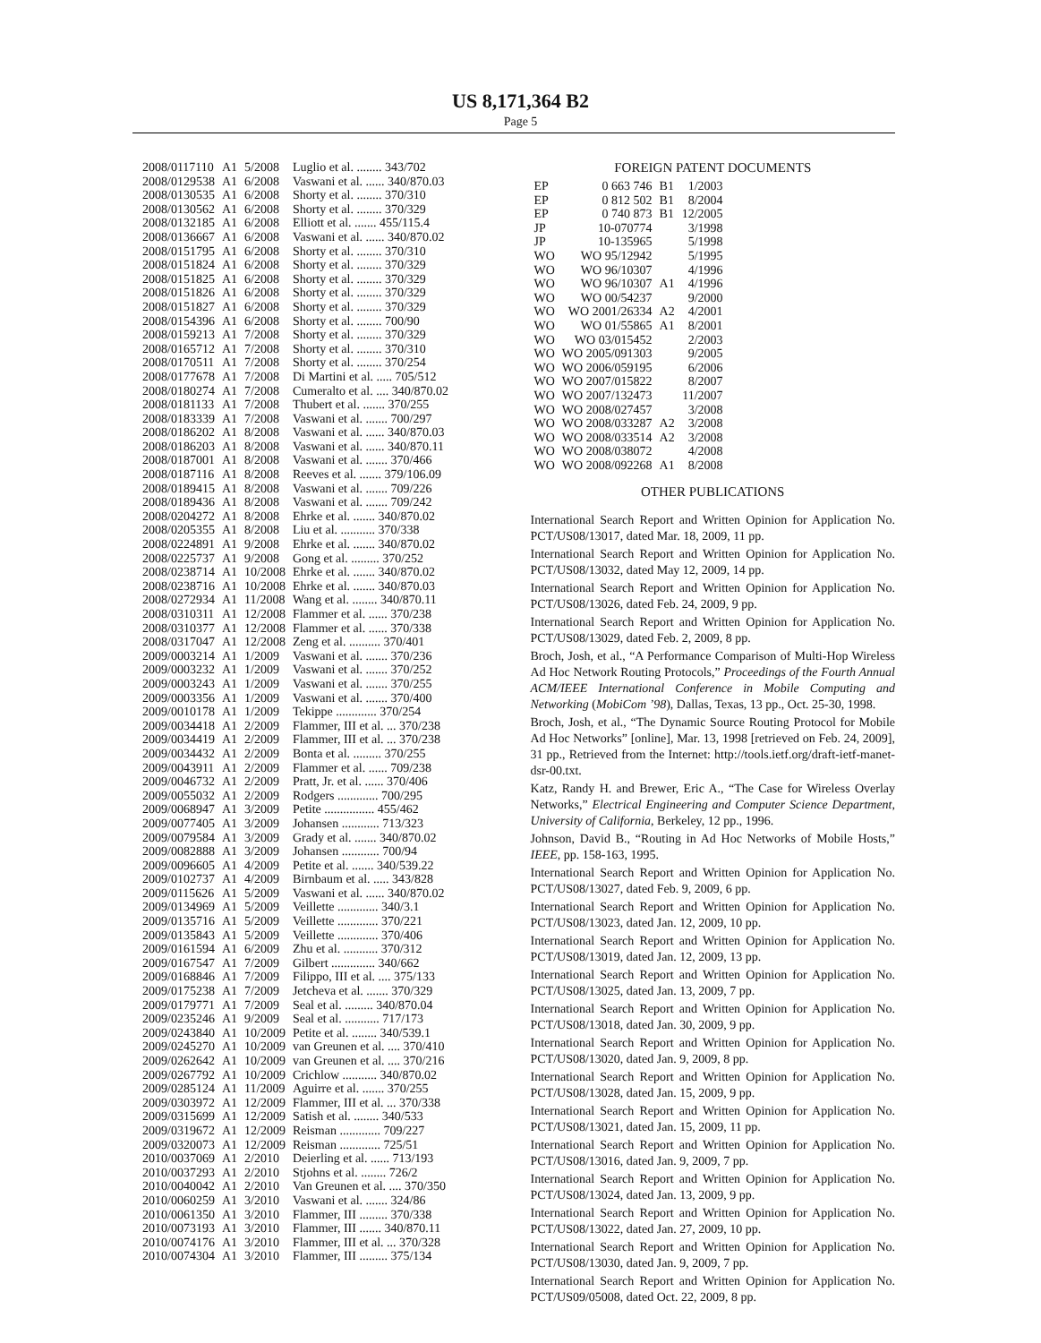US 8,171,364 B2
Page 5
| 2008/0117110 | A1 | 5/2008 | Luglio et al. ........ 343/702 |
| 2008/0129538 | A1 | 6/2008 | Vaswani et al. ...... 340/870.03 |
| 2008/0130535 | A1 | 6/2008 | Shorty et al. ........ 370/310 |
| 2008/0130562 | A1 | 6/2008 | Shorty et al. ........ 370/329 |
| 2008/0132185 | A1 | 6/2008 | Elliott et al. ....... 455/115.4 |
| 2008/0136667 | A1 | 6/2008 | Vaswani et al. ...... 340/870.02 |
| 2008/0151795 | A1 | 6/2008 | Shorty et al. ........ 370/310 |
| 2008/0151824 | A1 | 6/2008 | Shorty et al. ........ 370/329 |
| 2008/0151825 | A1 | 6/2008 | Shorty et al. ........ 370/329 |
| 2008/0151826 | A1 | 6/2008 | Shorty et al. ........ 370/329 |
| 2008/0151827 | A1 | 6/2008 | Shorty et al. ........ 370/329 |
| 2008/0154396 | A1 | 6/2008 | Shorty et al. ........ 700/90 |
| 2008/0159213 | A1 | 7/2008 | Shorty et al. ........ 370/329 |
| 2008/0165712 | A1 | 7/2008 | Shorty et al. ........ 370/310 |
| 2008/0170511 | A1 | 7/2008 | Shorty et al. ........ 370/254 |
| 2008/0177678 | A1 | 7/2008 | Di Martini et al. ..... 705/512 |
| 2008/0180274 | A1 | 7/2008 | Cumeralto et al. .... 340/870.02 |
| 2008/0181133 | A1 | 7/2008 | Thubert et al. ....... 370/255 |
| 2008/0183339 | A1 | 7/2008 | Vaswani et al. ....... 700/297 |
| 2008/0186202 | A1 | 8/2008 | Vaswani et al. ...... 340/870.03 |
| 2008/0186203 | A1 | 8/2008 | Vaswani et al. ...... 340/870.11 |
| 2008/0187001 | A1 | 8/2008 | Vaswani et al. ....... 370/466 |
| 2008/0187116 | A1 | 8/2008 | Reeves et al. ....... 379/106.09 |
| 2008/0189415 | A1 | 8/2008 | Vaswani et al. ....... 709/226 |
| 2008/0189436 | A1 | 8/2008 | Vaswani et al. ....... 709/242 |
| 2008/0204272 | A1 | 8/2008 | Ehrke et al. ....... 340/870.02 |
| 2008/0205355 | A1 | 8/2008 | Liu et al. ........... 370/338 |
| 2008/0224891 | A1 | 9/2008 | Ehrke et al. ....... 340/870.02 |
| 2008/0225737 | A1 | 9/2008 | Gong et al. ......... 370/252 |
| 2008/0238714 | A1 | 10/2008 | Ehrke et al. ....... 340/870.02 |
| 2008/0238716 | A1 | 10/2008 | Ehrke et al. ....... 340/870.03 |
| 2008/0272934 | A1 | 11/2008 | Wang et al. ........ 340/870.11 |
| 2008/0310311 | A1 | 12/2008 | Flammer et al. ...... 370/238 |
| 2008/0310377 | A1 | 12/2008 | Flammer et al. ...... 370/338 |
| 2008/0317047 | A1 | 12/2008 | Zeng et al. .......... 370/401 |
| 2009/0003214 | A1 | 1/2009 | Vaswani et al. ....... 370/236 |
| 2009/0003232 | A1 | 1/2009 | Vaswani et al. ....... 370/252 |
| 2009/0003243 | A1 | 1/2009 | Vaswani et al. ....... 370/255 |
| 2009/0003356 | A1 | 1/2009 | Vaswani et al. ....... 370/400 |
| 2009/0010178 | A1 | 1/2009 | Tekippe ............. 370/254 |
| 2009/0034418 | A1 | 2/2009 | Flammer, III et al. ... 370/238 |
| 2009/0034419 | A1 | 2/2009 | Flammer, III et al. ... 370/238 |
| 2009/0034432 | A1 | 2/2009 | Bonta et al. ......... 370/255 |
| 2009/0043911 | A1 | 2/2009 | Flammer et al. ...... 709/238 |
| 2009/0046732 | A1 | 2/2009 | Pratt, Jr. et al. ...... 370/406 |
| 2009/0055032 | A1 | 2/2009 | Rodgers ............. 700/295 |
| 2009/0068947 | A1 | 3/2009 | Petite ................ 455/462 |
| 2009/0077405 | A1 | 3/2009 | Johansen ............ 713/323 |
| 2009/0079584 | A1 | 3/2009 | Grady et al. ....... 340/870.02 |
| 2009/0082888 | A1 | 3/2009 | Johansen ............ 700/94 |
| 2009/0096605 | A1 | 4/2009 | Petite et al. ....... 340/539.22 |
| 2009/0102737 | A1 | 4/2009 | Birnbaum et al. ..... 343/828 |
| 2009/0115626 | A1 | 5/2009 | Vaswani et al. ...... 340/870.02 |
| 2009/0134969 | A1 | 5/2009 | Veillette ............. 340/3.1 |
| 2009/0135716 | A1 | 5/2009 | Veillette ............. 370/221 |
| 2009/0135843 | A1 | 5/2009 | Veillette ............. 370/406 |
| 2009/0161594 | A1 | 6/2009 | Zhu et al. ........... 370/312 |
| 2009/0167547 | A1 | 7/2009 | Gilbert .............. 340/662 |
| 2009/0168846 | A1 | 7/2009 | Filippo, III et al. .... 375/133 |
| 2009/0175238 | A1 | 7/2009 | Jetcheva et al. ....... 370/329 |
| 2009/0179771 | A1 | 7/2009 | Seal et al. ......... 340/870.04 |
| 2009/0235246 | A1 | 9/2009 | Seal et al. ........... 717/173 |
| 2009/0243840 | A1 | 10/2009 | Petite et al. ........ 340/539.1 |
| 2009/0245270 | A1 | 10/2009 | van Greunen et al. .... 370/410 |
| 2009/0262642 | A1 | 10/2009 | van Greunen et al. .... 370/216 |
| 2009/0267792 | A1 | 10/2009 | Crichlow ........... 340/870.02 |
| 2009/0285124 | A1 | 11/2009 | Aguirre et al. ....... 370/255 |
| 2009/0303972 | A1 | 12/2009 | Flammer, III et al. ... 370/338 |
| 2009/0315699 | A1 | 12/2009 | Satish et al. ........ 340/533 |
| 2009/0319672 | A1 | 12/2009 | Reisman ............. 709/227 |
| 2009/0320073 | A1 | 12/2009 | Reisman ............. 725/51 |
| 2010/0037069 | A1 | 2/2010 | Deierling et al. ...... 713/193 |
| 2010/0037293 | A1 | 2/2010 | Stjohns et al. ........ 726/2 |
| 2010/0040042 | A1 | 2/2010 | Van Greunen et al. .... 370/350 |
| 2010/0060259 | A1 | 3/2010 | Vaswani et al. ....... 324/86 |
| 2010/0061350 | A1 | 3/2010 | Flammer, III ......... 370/338 |
| 2010/0073193 | A1 | 3/2010 | Flammer, III ....... 340/870.11 |
| 2010/0074176 | A1 | 3/2010 | Flammer, III et al. ... 370/328 |
| 2010/0074304 | A1 | 3/2010 | Flammer, III ......... 375/134 |
FOREIGN PATENT DOCUMENTS
| EP | 0 663 746 | B1 | 1/2003 |
| EP | 0 812 502 | B1 | 8/2004 |
| EP | 0 740 873 | B1 | 12/2005 |
| JP | 10-070774 | | 3/1998 |
| JP | 10-135965 | | 5/1998 |
| WO | WO 95/12942 | | 5/1995 |
| WO | WO 96/10307 | | 4/1996 |
| WO | WO 96/10307 | A1 | 4/1996 |
| WO | WO 00/54237 | | 9/2000 |
| WO | WO 2001/26334 | A2 | 4/2001 |
| WO | WO 01/55865 | A1 | 8/2001 |
| WO | WO 03/015452 | | 2/2003 |
| WO | WO 2005/091303 | | 9/2005 |
| WO | WO 2006/059195 | | 6/2006 |
| WO | WO 2007/015822 | | 8/2007 |
| WO | WO 2007/132473 | | 11/2007 |
| WO | WO 2008/027457 | | 3/2008 |
| WO | WO 2008/033287 | A2 | 3/2008 |
| WO | WO 2008/033514 | A2 | 3/2008 |
| WO | WO 2008/038072 | | 4/2008 |
| WO | WO 2008/092268 | A1 | 8/2008 |
OTHER PUBLICATIONS
International Search Report and Written Opinion for Application No. PCT/US08/13017, dated Mar. 18, 2009, 11 pp.
International Search Report and Written Opinion for Application No. PCT/US08/13032, dated May 12, 2009, 14 pp.
International Search Report and Written Opinion for Application No. PCT/US08/13026, dated Feb. 24, 2009, 9 pp.
International Search Report and Written Opinion for Application No. PCT/US08/13029, dated Feb. 2, 2009, 8 pp.
Broch, Josh, et al., “A Performance Comparison of Multi-Hop Wireless Ad Hoc Network Routing Protocols,” Proceedings of the Fourth Annual ACM/IEEE International Conference in Mobile Computing and Networking (MobiCom ’98), Dallas, Texas, 13 pp., Oct. 25-30, 1998.
Broch, Josh, et al., “The Dynamic Source Routing Protocol for Mobile Ad Hoc Networks” [online], Mar. 13, 1998 [retrieved on Feb. 24, 2009], 31 pp., Retrieved from the Internet: http://tools.ietf.org/draft-ietf-manet-dsr-00.txt.
Katz, Randy H. and Brewer, Eric A., “The Case for Wireless Overlay Networks,” Electrical Engineering and Computer Science Department, University of California, Berkeley, 12 pp., 1996.
Johnson, David B., “Routing in Ad Hoc Networks of Mobile Hosts,” IEEE, pp. 158-163, 1995.
International Search Report and Written Opinion for Application No. PCT/US08/13027, dated Feb. 9, 2009, 6 pp.
International Search Report and Written Opinion for Application No. PCT/US08/13023, dated Jan. 12, 2009, 10 pp.
International Search Report and Written Opinion for Application No. PCT/US08/13019, dated Jan. 12, 2009, 13 pp.
International Search Report and Written Opinion for Application No. PCT/US08/13025, dated Jan. 13, 2009, 7 pp.
International Search Report and Written Opinion for Application No. PCT/US08/13018, dated Jan. 30, 2009, 9 pp.
International Search Report and Written Opinion for Application No. PCT/US08/13020, dated Jan. 9, 2009, 8 pp.
International Search Report and Written Opinion for Application No. PCT/US08/13028, dated Jan. 15, 2009, 9 pp.
International Search Report and Written Opinion for Application No. PCT/US08/13021, dated Jan. 15, 2009, 11 pp.
International Search Report and Written Opinion for Application No. PCT/US08/13016, dated Jan. 9, 2009, 7 pp.
International Search Report and Written Opinion for Application No. PCT/US08/13024, dated Jan. 13, 2009, 9 pp.
International Search Report and Written Opinion for Application No. PCT/US08/13022, dated Jan. 27, 2009, 10 pp.
International Search Report and Written Opinion for Application No. PCT/US08/13030, dated Jan. 9, 2009, 7 pp.
International Search Report and Written Opinion for Application No. PCT/US09/05008, dated Oct. 22, 2009, 8 pp.